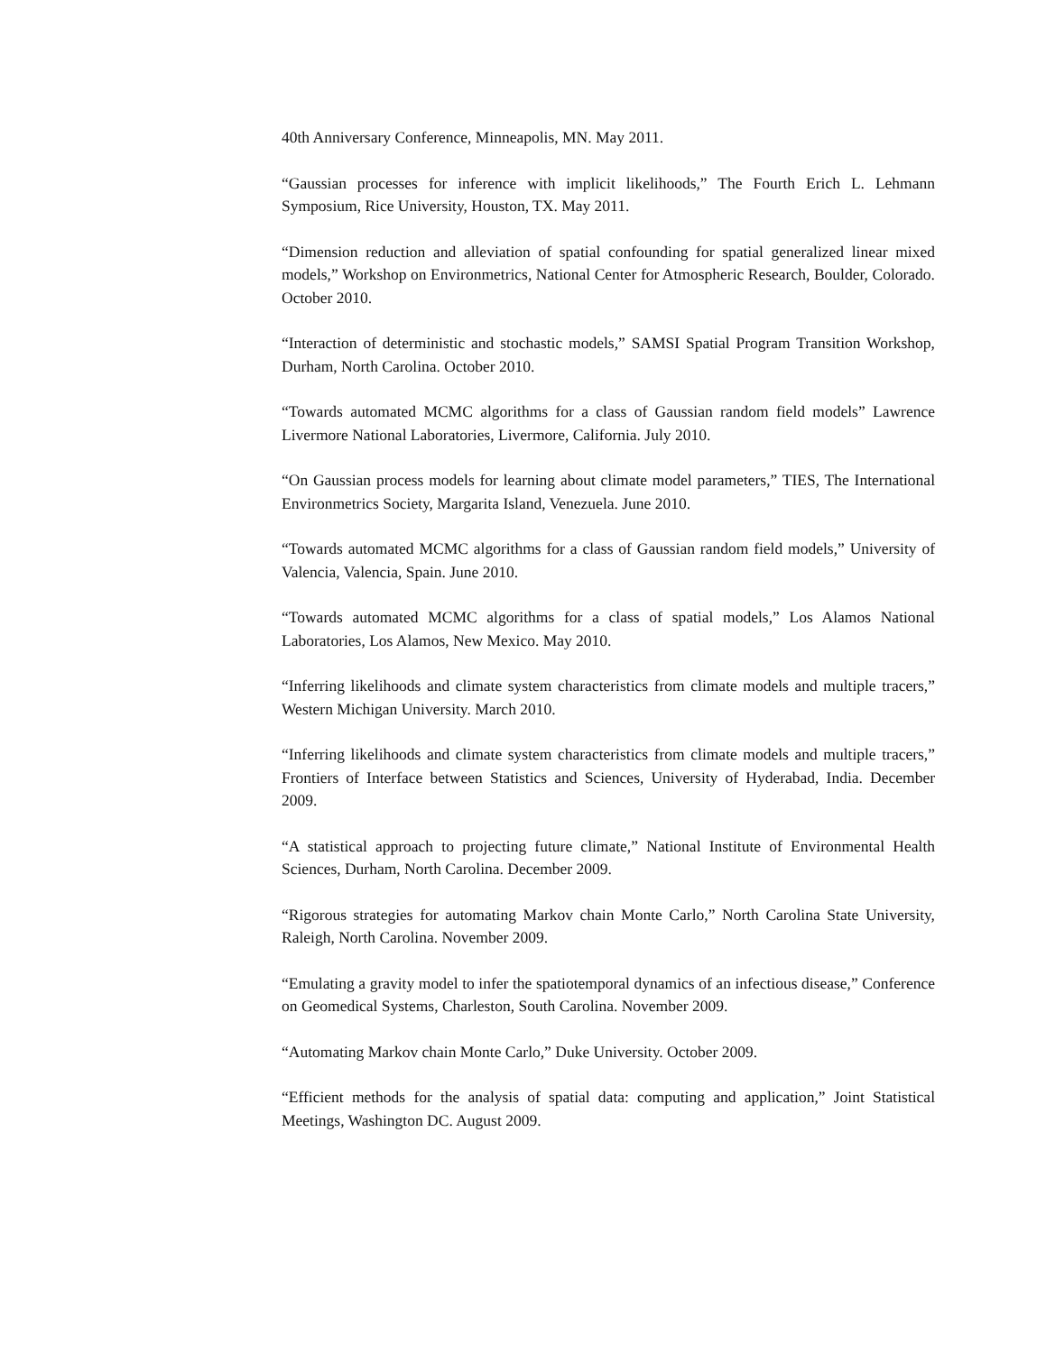40th Anniversary Conference, Minneapolis, MN. May 2011.
“Gaussian processes for inference with implicit likelihoods,” The Fourth Erich L. Lehmann Symposium, Rice University, Houston, TX. May 2011.
“Dimension reduction and alleviation of spatial confounding for spatial generalized linear mixed models,” Workshop on Environmetrics, National Center for Atmospheric Research, Boulder, Colorado. October 2010.
“Interaction of deterministic and stochastic models,” SAMSI Spatial Program Transition Workshop, Durham, North Carolina. October 2010.
“Towards automated MCMC algorithms for a class of Gaussian random field models” Lawrence Livermore National Laboratories, Livermore, California. July 2010.
“On Gaussian process models for learning about climate model parameters,” TIES, The International Environmetrics Society, Margarita Island, Venezuela. June 2010.
“Towards automated MCMC algorithms for a class of Gaussian random field models,” University of Valencia, Valencia, Spain. June 2010.
“Towards automated MCMC algorithms for a class of spatial models,” Los Alamos National Laboratories, Los Alamos, New Mexico. May 2010.
“Inferring likelihoods and climate system characteristics from climate models and multiple tracers,” Western Michigan University. March 2010.
“Inferring likelihoods and climate system characteristics from climate models and multiple tracers,” Frontiers of Interface between Statistics and Sciences, University of Hyderabad, India. December 2009.
“A statistical approach to projecting future climate,” National Institute of Environmental Health Sciences, Durham, North Carolina. December 2009.
“Rigorous strategies for automating Markov chain Monte Carlo,” North Carolina State University, Raleigh, North Carolina. November 2009.
“Emulating a gravity model to infer the spatiotemporal dynamics of an infectious disease,” Conference on Geomedical Systems, Charleston, South Carolina. November 2009.
“Automating Markov chain Monte Carlo,” Duke University. October 2009.
“Efficient methods for the analysis of spatial data: computing and application,” Joint Statistical Meetings, Washington DC. August 2009.